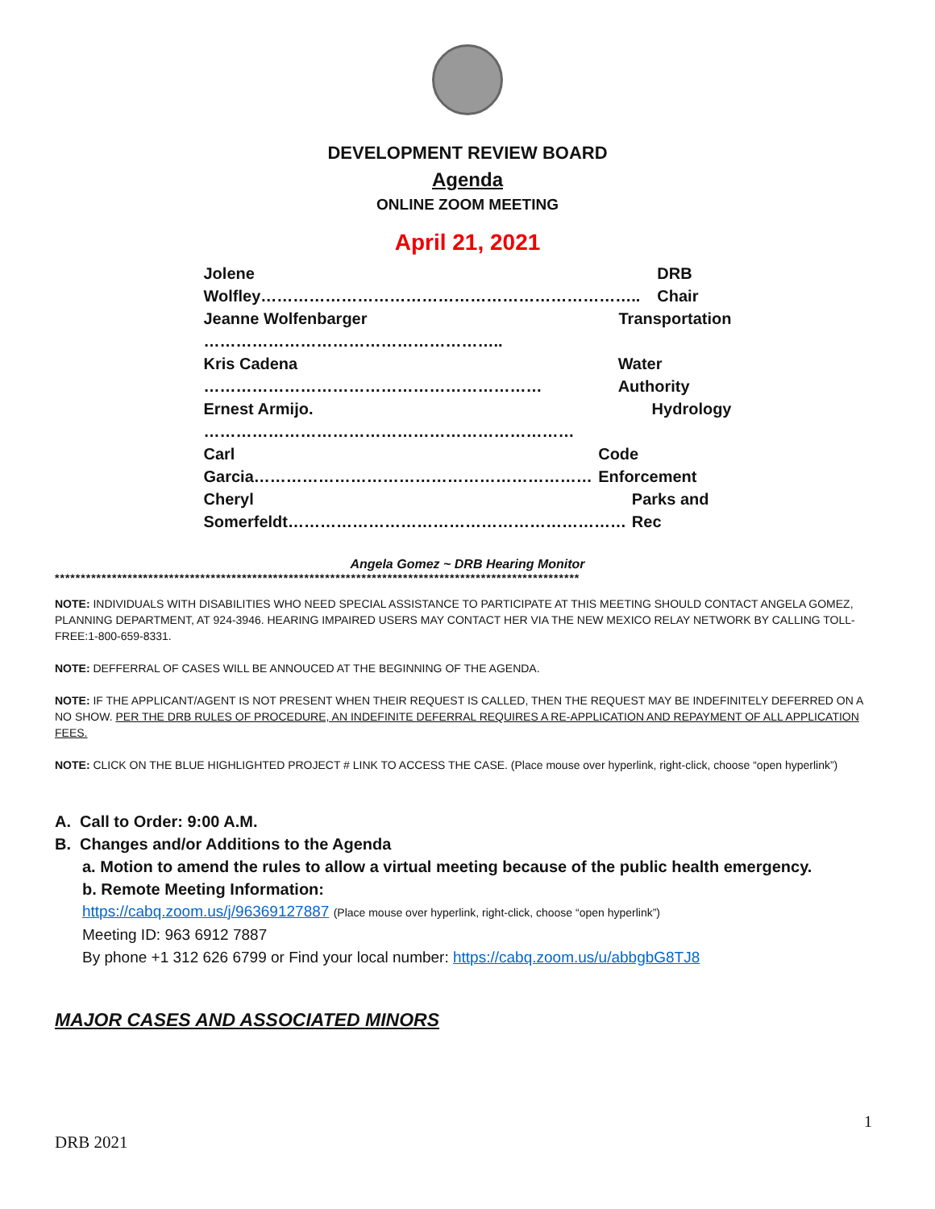DEVELOPMENT REVIEW BOARD
Agenda
ONLINE ZOOM MEETING
April 21, 2021
Jolene Wolfley…………………………………………………………….. DRB Chair
Jeanne Wolfenbarger ……………………………………………….. Transportation
Kris Cadena ……………………………………………………… Water Authority
Ernest Armijo. …………………………………………………………… Hydrology
Carl Garcia……………………………………………………… Code Enforcement
Cheryl Somerfeldt……………………………………………………… Parks and Rec
Angela Gomez ~ DRB Hearing Monitor
*****************************************************************************************************
NOTE: INDIVIDUALS WITH DISABILITIES WHO NEED SPECIAL ASSISTANCE TO PARTICIPATE AT THIS MEETING SHOULD CONTACT ANGELA GOMEZ, PLANNING DEPARTMENT, AT 924-3946. HEARING IMPAIRED USERS MAY CONTACT HER VIA THE NEW MEXICO RELAY NETWORK BY CALLING TOLL-FREE:1-800-659-8331.
NOTE: DEFFERRAL OF CASES WILL BE ANNOUCED AT THE BEGINNING OF THE AGENDA.
NOTE: IF THE APPLICANT/AGENT IS NOT PRESENT WHEN THEIR REQUEST IS CALLED, THEN THE REQUEST MAY BE INDEFINITELY DEFERRED ON A NO SHOW. PER THE DRB RULES OF PROCEDURE, AN INDEFINITE DEFERRAL REQUIRES A RE-APPLICATION AND REPAYMENT OF ALL APPLICATION FEES.
NOTE: CLICK ON THE BLUE HIGHLIGHTED PROJECT # LINK TO ACCESS THE CASE. (Place mouse over hyperlink, right-click, choose “open hyperlink”)
A. Call to Order: 9:00 A.M.
B. Changes and/or Additions to the Agenda
a. Motion to amend the rules to allow a virtual meeting because of the public health emergency.
b. Remote Meeting Information:
https://cabq.zoom.us/j/96369127887 (Place mouse over hyperlink, right-click, choose “open hyperlink”)
Meeting ID: 963 6912 7887
By phone +1 312 626 6799 or Find your local number: https://cabq.zoom.us/u/abbgbG8TJ8
MAJOR CASES AND ASSOCIATED MINORS
1
DRB 2021